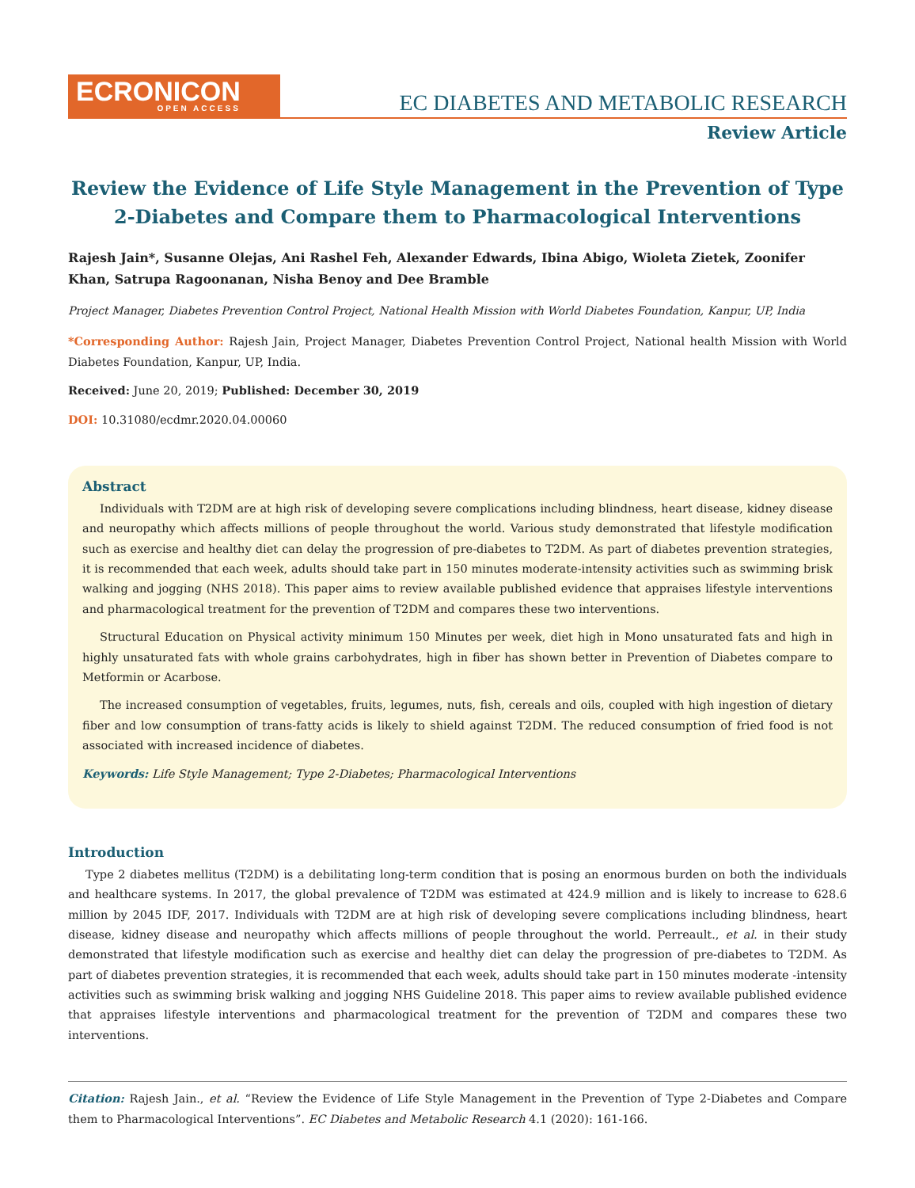ECRONICON
OPEN ACCESS
EC DIABETES AND METABOLIC RESEARCH
Review Article
Review the Evidence of Life Style Management in the Prevention of Type 2-Diabetes and Compare them to Pharmacological Interventions
Rajesh Jain*, Susanne Olejas, Ani Rashel Feh, Alexander Edwards, Ibina Abigo, Wioleta Zietek, Zoonifer Khan, Satrupa Ragoonanan, Nisha Benoy and Dee Bramble
Project Manager, Diabetes Prevention Control Project, National Health Mission with World Diabetes Foundation, Kanpur, UP, India
*Corresponding Author: Rajesh Jain, Project Manager, Diabetes Prevention Control Project, National health Mission with World Diabetes Foundation, Kanpur, UP, India.
Received: June 20, 2019; Published: December 30, 2019
DOI: 10.31080/ecdmr.2020.04.00060
Abstract
Individuals with T2DM are at high risk of developing severe complications including blindness, heart disease, kidney disease and neuropathy which affects millions of people throughout the world. Various study demonstrated that lifestyle modification such as exercise and healthy diet can delay the progression of pre-diabetes to T2DM. As part of diabetes prevention strategies, it is recommended that each week, adults should take part in 150 minutes moderate-intensity activities such as swimming brisk walking and jogging (NHS 2018). This paper aims to review available published evidence that appraises lifestyle interventions and pharmacological treatment for the prevention of T2DM and compares these two interventions.
Structural Education on Physical activity minimum 150 Minutes per week, diet high in Mono unsaturated fats and high in highly unsaturated fats with whole grains carbohydrates, high in fiber has shown better in Prevention of Diabetes compare to Metformin or Acarbose.
The increased consumption of vegetables, fruits, legumes, nuts, fish, cereals and oils, coupled with high ingestion of dietary fiber and low consumption of trans-fatty acids is likely to shield against T2DM. The reduced consumption of fried food is not associated with increased incidence of diabetes.
Keywords: Life Style Management; Type 2-Diabetes; Pharmacological Interventions
Introduction
Type 2 diabetes mellitus (T2DM) is a debilitating long-term condition that is posing an enormous burden on both the individuals and healthcare systems. In 2017, the global prevalence of T2DM was estimated at 424.9 million and is likely to increase to 628.6 million by 2045 IDF, 2017. Individuals with T2DM are at high risk of developing severe complications including blindness, heart disease, kidney disease and neuropathy which affects millions of people throughout the world. Perreault., et al. in their study demonstrated that lifestyle modification such as exercise and healthy diet can delay the progression of pre-diabetes to T2DM. As part of diabetes prevention strategies, it is recommended that each week, adults should take part in 150 minutes moderate -intensity activities such as swimming brisk walking and jogging NHS Guideline 2018. This paper aims to review available published evidence that appraises lifestyle interventions and pharmacological treatment for the prevention of T2DM and compares these two interventions.
Citation: Rajesh Jain., et al. “Review the Evidence of Life Style Management in the Prevention of Type 2-Diabetes and Compare them to Pharmacological Interventions”. EC Diabetes and Metabolic Research 4.1 (2020): 161-166.